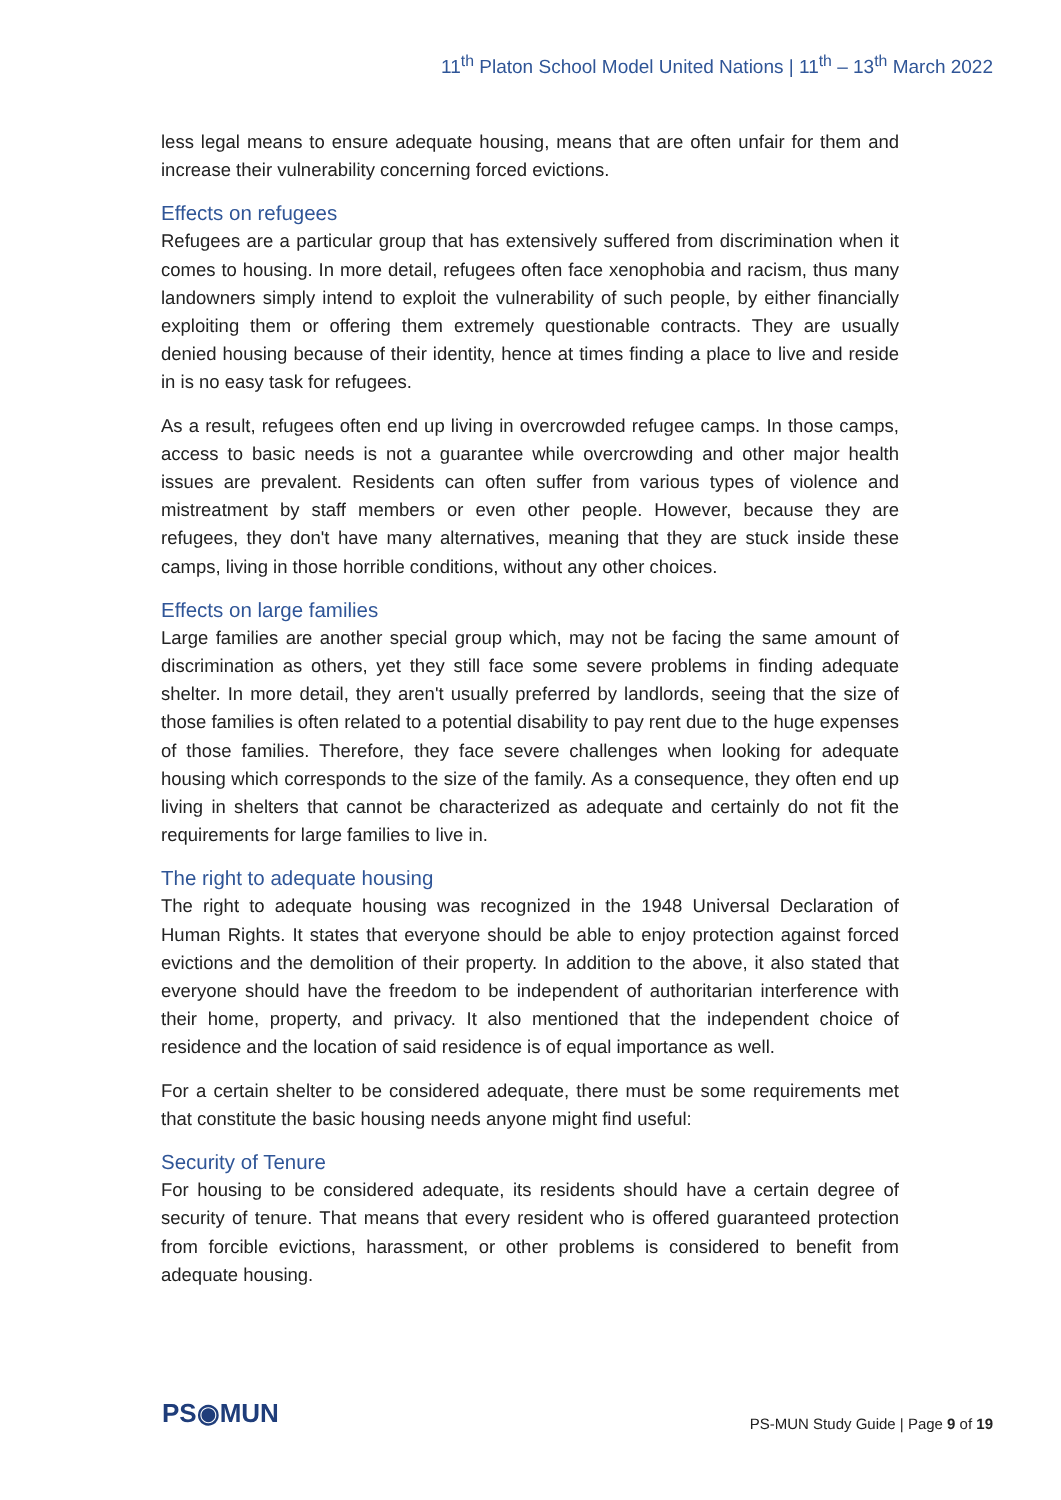11<sup>th</sup> Platon School Model United Nations | 11<sup>th</sup> – 13<sup>th</sup> March 2022
less legal means to ensure adequate housing, means that are often unfair for them and increase their vulnerability concerning forced evictions.
Effects on refugees
Refugees are a particular group that has extensively suffered from discrimination when it comes to housing. In more detail, refugees often face xenophobia and racism, thus many landowners simply intend to exploit the vulnerability of such people, by either financially exploiting them or offering them extremely questionable contracts. They are usually denied housing because of their identity, hence at times finding a place to live and reside in is no easy task for refugees.
As a result, refugees often end up living in overcrowded refugee camps. In those camps, access to basic needs is not a guarantee while overcrowding and other major health issues are prevalent. Residents can often suffer from various types of violence and mistreatment by staff members or even other people. However, because they are refugees, they don't have many alternatives, meaning that they are stuck inside these camps, living in those horrible conditions, without any other choices.
Effects on large families
Large families are another special group which, may not be facing the same amount of discrimination as others, yet they still face some severe problems in finding adequate shelter. In more detail, they aren't usually preferred by landlords, seeing that the size of those families is often related to a potential disability to pay rent due to the huge expenses of those families. Therefore, they face severe challenges when looking for adequate housing which corresponds to the size of the family. As a consequence, they often end up living in shelters that cannot be characterized as adequate and certainly do not fit the requirements for large families to live in.
The right to adequate housing
The right to adequate housing was recognized in the 1948 Universal Declaration of Human Rights. It states that everyone should be able to enjoy protection against forced evictions and the demolition of their property. In addition to the above, it also stated that everyone should have the freedom to be independent of authoritarian interference with their home, property, and privacy. It also mentioned that the independent choice of residence and the location of said residence is of equal importance as well.
For a certain shelter to be considered adequate, there must be some requirements met that constitute the basic housing needs anyone might find useful:
Security of Tenure
For housing to be considered adequate, its residents should have a certain degree of security of tenure. That means that every resident who is offered guaranteed protection from forcible evictions, harassment, or other problems is considered to benefit from adequate housing.
PS◉MUN
PS-MUN Study Guide | Page 9 of 19